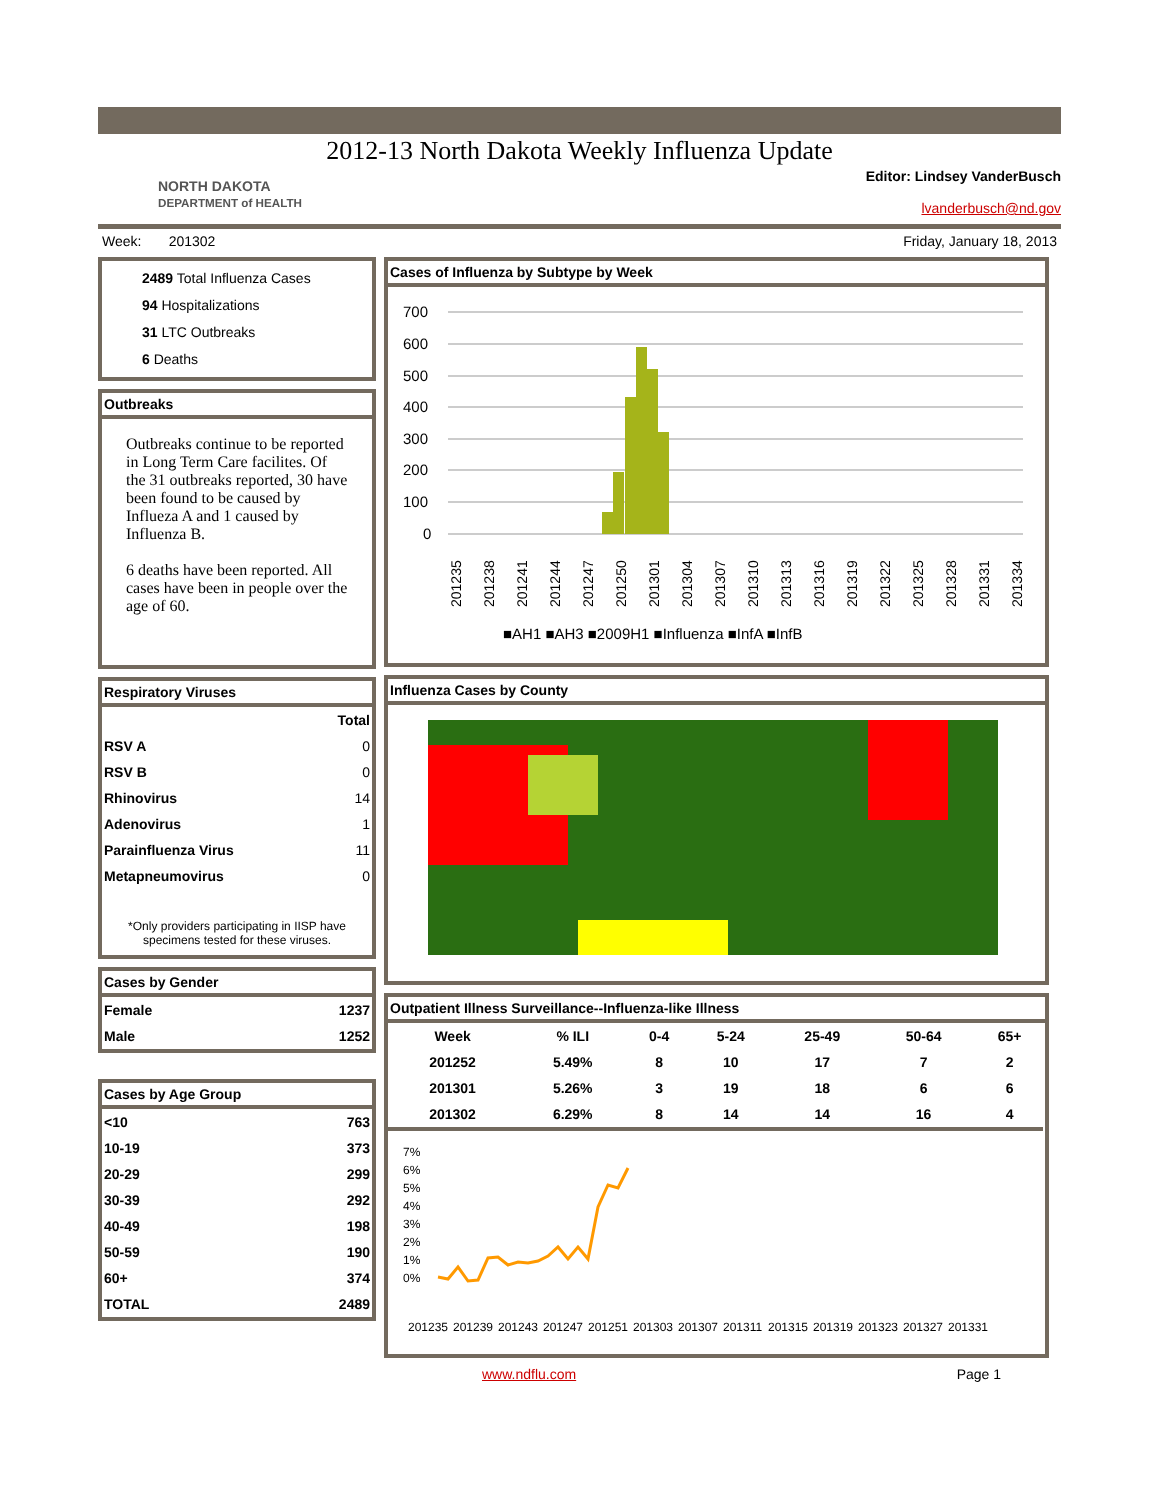2012-13 North Dakota Weekly Influenza Update
NORTH DAKOTA
DEPARTMENT of HEALTH
Editor: Lindsey VanderBusch
lvanderbusch@nd.gov
Week: 201302 Friday, January 18, 2013
2489 Total Influenza Cases
94 Hospitalizations
31 LTC Outbreaks
6 Deaths
Outbreaks
Outbreaks continue to be reported in Long Term Care facilites. Of the 31 outbreaks reported, 30 have been found to be caused by Influeza A and 1 caused by Influenza B.
6 deaths have been reported. All cases have been in people over the age of 60.
Respiratory Viruses
| | Total |
| --- | --- |
| RSV A | 0 |
| RSV B | 0 |
| Rhinovirus | 14 |
| Adenovirus | 1 |
| Parainfluenza Virus | 11 |
| Metapneumovirus | 0 |
*Only providers participating in IISP have specimens tested for these viruses.
Cases by Gender
| Female | 1237 |
| Male | 1252 |
Cases by Age Group
| <10 | 763 |
| 10-19 | 373 |
| 20-29 | 299 |
| 30-39 | 292 |
| 40-49 | 198 |
| 50-59 | 190 |
| 60+ | 374 |
| TOTAL | 2489 |
Cases of Influenza by Subtype by Week
700
600
500
400
300
200
100
0
■AH1 ■AH3 ■2009H1 ■Influenza ■InfA ■InfB
201235
201238
201241
201244
201247
201250
201301
201304
201307
201310
201313
201316
201319
201322
201325
201328
201331
201334
Influenza Cases by County
Outpatient Illness Surveillance--Influenza-like Illness
| Week | % ILI | 0-4 | 5-24 | 25-49 | 50-64 | 65+ |
| --- | --- | --- | --- | --- | --- | --- |
| 201252 | 5.49% | 8 | 10 | 17 | 7 | 2 |
| 201301 | 5.26% | 3 | 19 | 18 | 6 | 6 |
| 201302 | 6.29% | 8 | 14 | 14 | 16 | 4 |
7%
6%
5%
4%
3%
2%
1%
0%
201235
201239
201243
201247
201251
201303
201307
201311
201315
201319
201323
201327
201331
www.ndflu.com Page 1